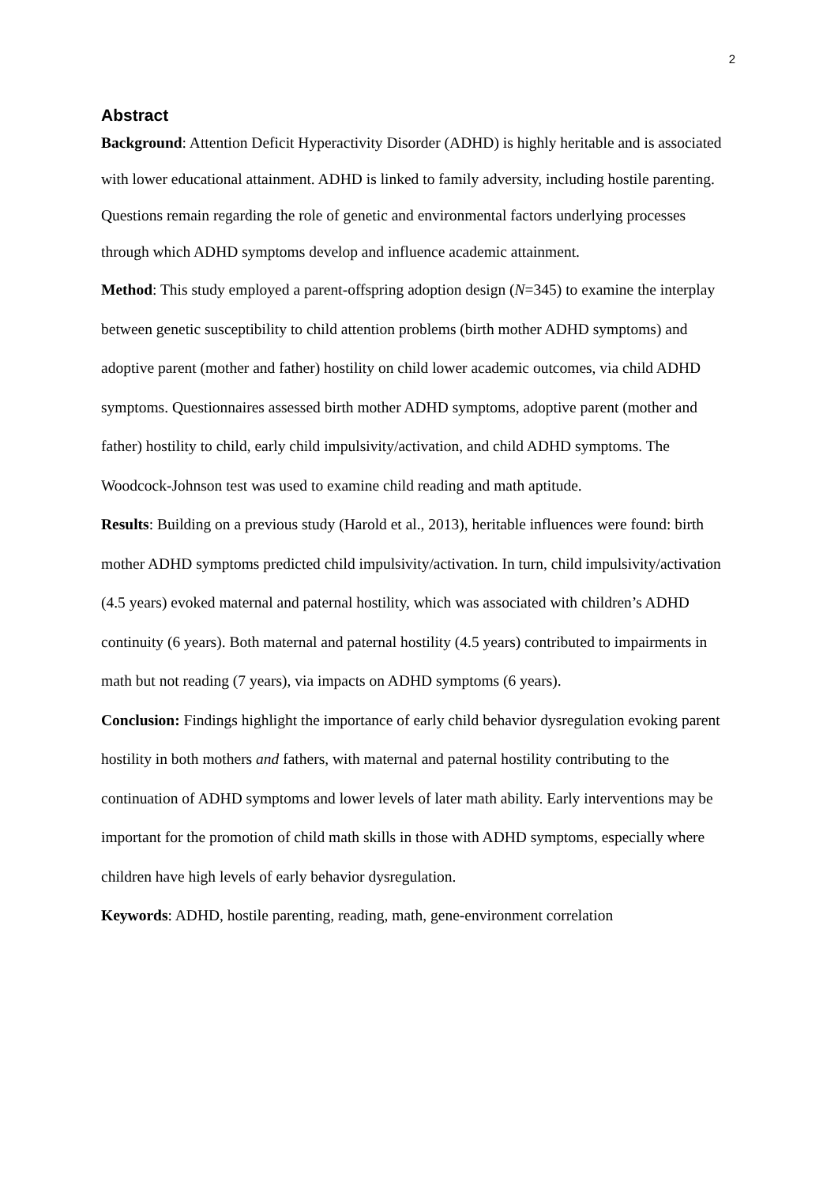2
Abstract
Background: Attention Deficit Hyperactivity Disorder (ADHD) is highly heritable and is associated with lower educational attainment. ADHD is linked to family adversity, including hostile parenting. Questions remain regarding the role of genetic and environmental factors underlying processes through which ADHD symptoms develop and influence academic attainment.
Method: This study employed a parent-offspring adoption design (N=345) to examine the interplay between genetic susceptibility to child attention problems (birth mother ADHD symptoms) and adoptive parent (mother and father) hostility on child lower academic outcomes, via child ADHD symptoms. Questionnaires assessed birth mother ADHD symptoms, adoptive parent (mother and father) hostility to child, early child impulsivity/activation, and child ADHD symptoms. The Woodcock-Johnson test was used to examine child reading and math aptitude.
Results: Building on a previous study (Harold et al., 2013), heritable influences were found: birth mother ADHD symptoms predicted child impulsivity/activation. In turn, child impulsivity/activation (4.5 years) evoked maternal and paternal hostility, which was associated with children’s ADHD continuity (6 years). Both maternal and paternal hostility (4.5 years) contributed to impairments in math but not reading (7 years), via impacts on ADHD symptoms (6 years).
Conclusion: Findings highlight the importance of early child behavior dysregulation evoking parent hostility in both mothers and fathers, with maternal and paternal hostility contributing to the continuation of ADHD symptoms and lower levels of later math ability. Early interventions may be important for the promotion of child math skills in those with ADHD symptoms, especially where children have high levels of early behavior dysregulation.
Keywords: ADHD, hostile parenting, reading, math, gene-environment correlation